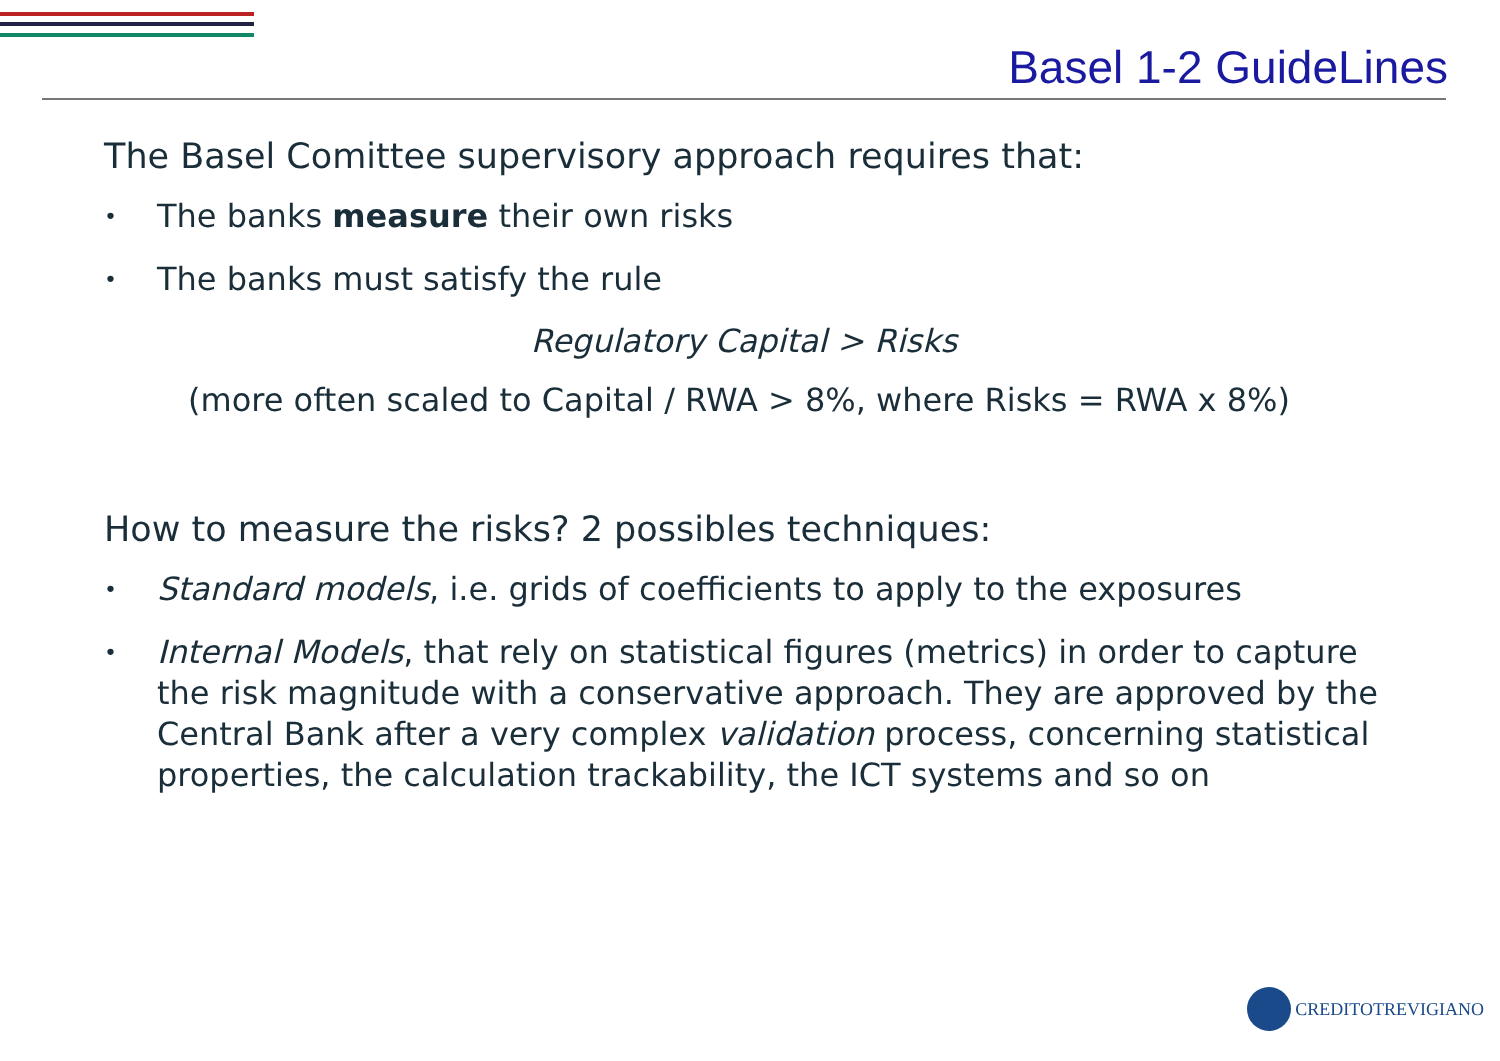Basel 1-2 GuideLines
The Basel Comittee supervisory approach requires that:
• The banks measure their own risks
• The banks must satisfy the rule
Regulatory Capital > Risks
(more often scaled to Capital / RWA > 8%, where Risks = RWA x 8%)
How to measure the risks? 2 possibles techniques:
• Standard models, i.e. grids of coefficients to apply to the exposures
• Internal Models, that rely on statistical figures (metrics) in order to capture the risk magnitude with a conservative approach. They are approved by the Central Bank after a very complex validation process, concerning statistical properties, the calculation trackability, the ICT systems and so on
CREDITOTREVIGIANO